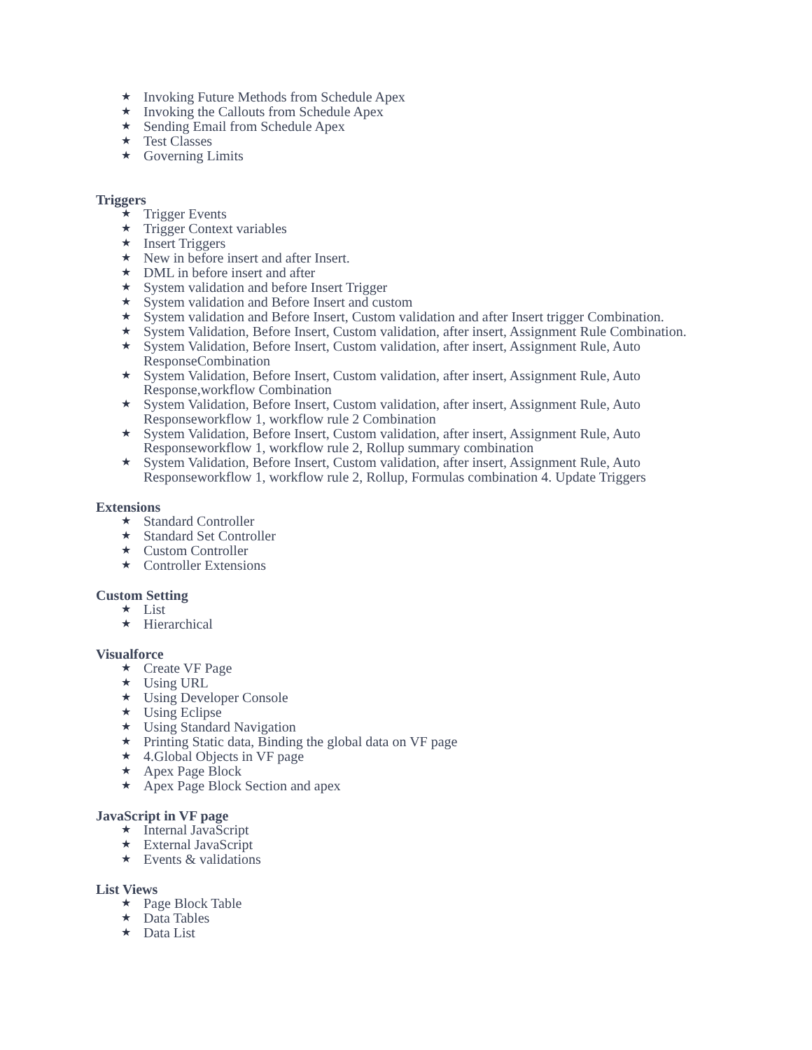★ Invoking Future Methods from Schedule Apex
★ Invoking the Callouts from Schedule Apex
★ Sending Email from Schedule Apex
★ Test Classes
★ Governing Limits
Triggers
★ Trigger Events
★ Trigger Context variables
★ Insert Triggers
★ New in before insert and after Insert.
★ DML in before insert and after
★ System validation and before Insert Trigger
★ System validation and Before Insert and custom
★ System validation and Before Insert, Custom validation and after Insert trigger Combination.
★ System Validation, Before Insert, Custom validation, after insert, Assignment Rule Combination.
★ System Validation, Before Insert, Custom validation, after insert, Assignment Rule, Auto ResponseCombination
★ System Validation, Before Insert, Custom validation, after insert, Assignment Rule, Auto Response,workflow Combination
★ System Validation, Before Insert, Custom validation, after insert, Assignment Rule, Auto Responseworkflow 1, workflow rule 2 Combination
★ System Validation, Before Insert, Custom validation, after insert, Assignment Rule, Auto Responseworkflow 1, workflow rule 2, Rollup summary combination
★ System Validation, Before Insert, Custom validation, after insert, Assignment Rule, Auto Responseworkflow 1, workflow rule 2, Rollup, Formulas combination 4. Update Triggers
Extensions
★ Standard Controller
★ Standard Set Controller
★ Custom Controller
★ Controller Extensions
Custom Setting
★ List
★ Hierarchical
Visualforce
★ Create VF Page
★ Using URL
★ Using Developer Console
★ Using Eclipse
★ Using Standard Navigation
★ Printing Static data, Binding the global data on VF page
★ 4.Global Objects in VF page
★ Apex Page Block
★ Apex Page Block Section and apex
JavaScript in VF page
★ Internal JavaScript
★ External JavaScript
★ Events & validations
List Views
★ Page Block Table
★ Data Tables
★ Data List